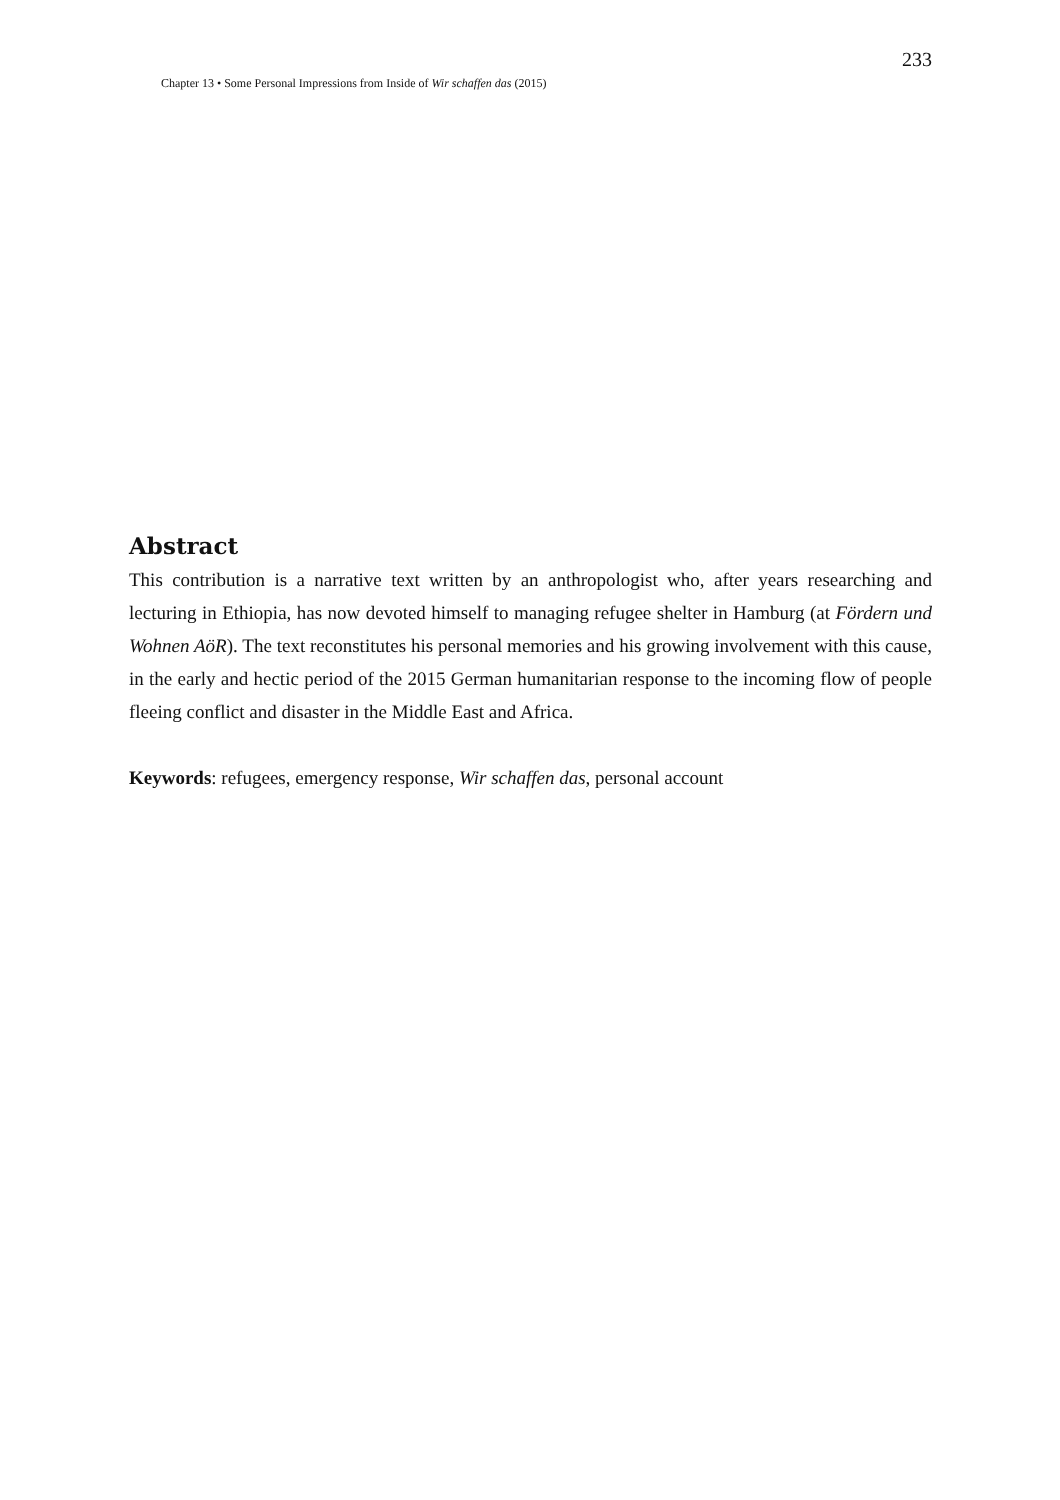233
Chapter 13 • Some Personal Impressions from Inside of Wir schaffen das (2015)
Abstract
This contribution is a narrative text written by an anthropologist who, after years researching and lecturing in Ethiopia, has now devoted himself to managing refugee shelter in Hamburg (at Fördern und Wohnen AöR). The text reconstitutes his personal memories and his growing involvement with this cause, in the early and hectic period of the 2015 German humanitarian response to the incoming flow of people fleeing conflict and disaster in the Middle East and Africa.
Keywords: refugees, emergency response, Wir schaffen das, personal account